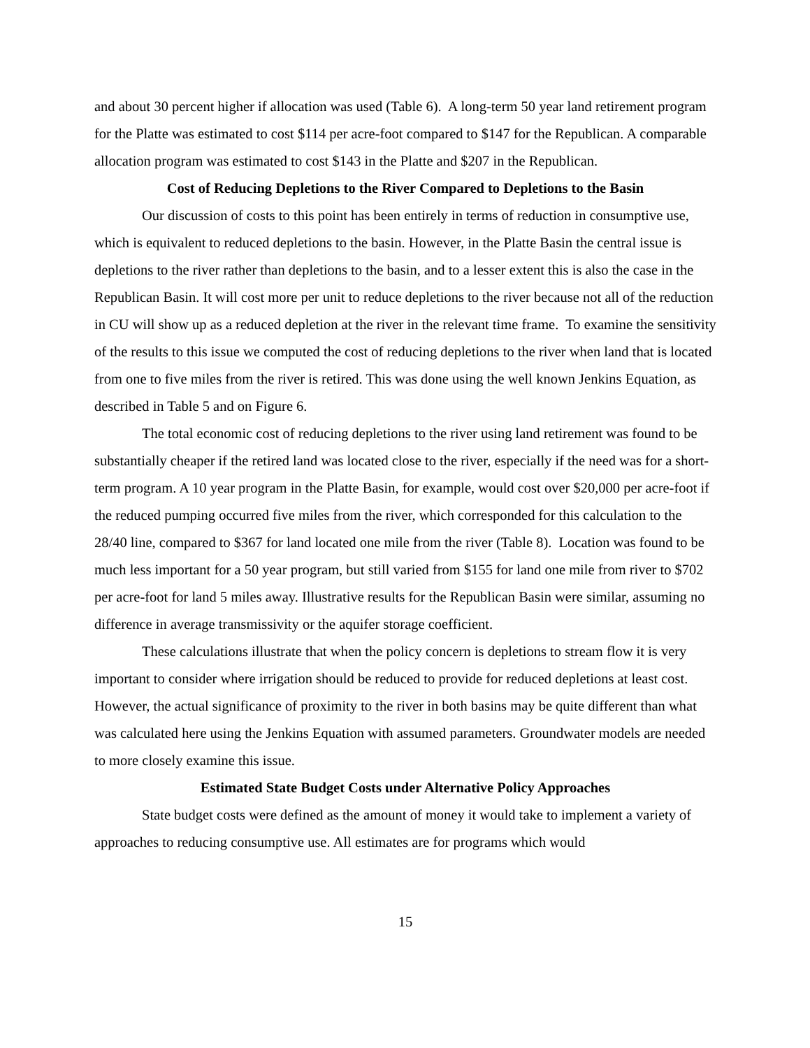and about 30 percent higher if allocation was used (Table 6). A long-term 50 year land retirement program for the Platte was estimated to cost $114 per acre-foot compared to $147 for the Republican. A comparable allocation program was estimated to cost $143 in the Platte and $207 in the Republican.
Cost of Reducing Depletions to the River Compared to Depletions to the Basin
Our discussion of costs to this point has been entirely in terms of reduction in consumptive use, which is equivalent to reduced depletions to the basin. However, in the Platte Basin the central issue is depletions to the river rather than depletions to the basin, and to a lesser extent this is also the case in the Republican Basin. It will cost more per unit to reduce depletions to the river because not all of the reduction in CU will show up as a reduced depletion at the river in the relevant time frame. To examine the sensitivity of the results to this issue we computed the cost of reducing depletions to the river when land that is located from one to five miles from the river is retired. This was done using the well known Jenkins Equation, as described in Table 5 and on Figure 6.
The total economic cost of reducing depletions to the river using land retirement was found to be substantially cheaper if the retired land was located close to the river, especially if the need was for a short-term program. A 10 year program in the Platte Basin, for example, would cost over $20,000 per acre-foot if the reduced pumping occurred five miles from the river, which corresponded for this calculation to the 28/40 line, compared to $367 for land located one mile from the river (Table 8). Location was found to be much less important for a 50 year program, but still varied from $155 for land one mile from river to $702 per acre-foot for land 5 miles away. Illustrative results for the Republican Basin were similar, assuming no difference in average transmissivity or the aquifer storage coefficient.
These calculations illustrate that when the policy concern is depletions to stream flow it is very important to consider where irrigation should be reduced to provide for reduced depletions at least cost. However, the actual significance of proximity to the river in both basins may be quite different than what was calculated here using the Jenkins Equation with assumed parameters. Groundwater models are needed to more closely examine this issue.
Estimated State Budget Costs under Alternative Policy Approaches
State budget costs were defined as the amount of money it would take to implement a variety of approaches to reducing consumptive use. All estimates are for programs which would
15